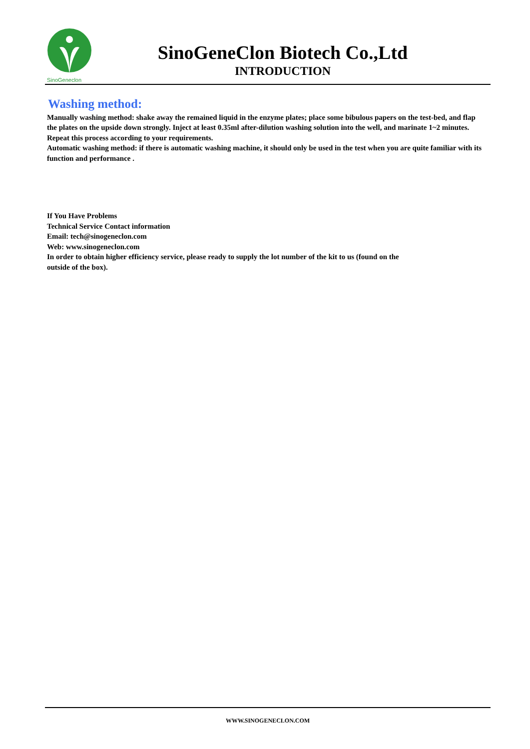SinoGeneclon
SinoGeneClon Biotech Co.,Ltd
INTRODUCTION
Washing method:
Manually washing method: shake away the remained liquid in the enzyme plates; place some bibulous papers on the test-bed, and flap the plates on the upside down strongly. Inject at least 0.35ml after-dilution washing solution into the well, and marinate 1~2 minutes. Repeat this process according to your requirements.
Automatic washing method: if there is automatic washing machine, it should only be used in the test when you are quite familiar with its function and performance .
If You Have Problems
Technical Service Contact information
Email: tech@sinogeneclon.com
Web: www.sinogeneclon.com
In order to obtain higher efficiency service, please ready to supply the lot number of the kit to us (found on the
outside of the box).
WWW.SINOGENECLON.COM